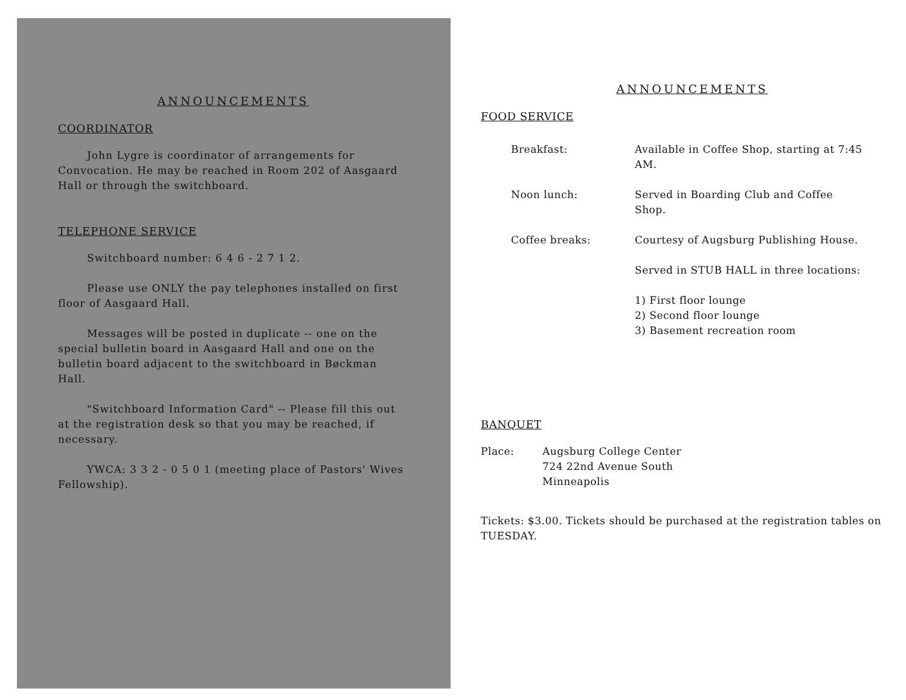ANNOUNCEMENTS
COORDINATOR
John Lygre is coordinator of arrangements for Convocation. He may be reached in Room 202 of Aasgaard Hall or through the switchboard.
TELEPHONE SERVICE
Switchboard number: 6 4 6 - 2 7 1 2.
Please use ONLY the pay telephones installed on first floor of Aasgaard Hall.
Messages will be posted in duplicate -- one on the special bulletin board in Aasgaard Hall and one on the bulletin board adjacent to the switchboard in Bøckman Hall.
"Switchboard Information Card" -- Please fill this out at the registration desk so that you may be reached, if necessary.
YWCA: 3 3 2 - 0 5 0 1 (meeting place of Pastors' Wives Fellowship).
ANNOUNCEMENTS
FOOD SERVICE
Breakfast: Available in Coffee Shop, starting at 7:45 AM.
Noon lunch: Served in Boarding Club and Coffee Shop.
Coffee breaks: Courtesy of Augsburg Publishing House.
Served in STUB HALL in three locations:
1) First floor lounge
2) Second floor lounge
3) Basement recreation room
BANQUET
Place: Augsburg College Center
724 22nd Avenue South
Minneapolis
Tickets: $3.00. Tickets should be purchased at the registration tables on TUESDAY.